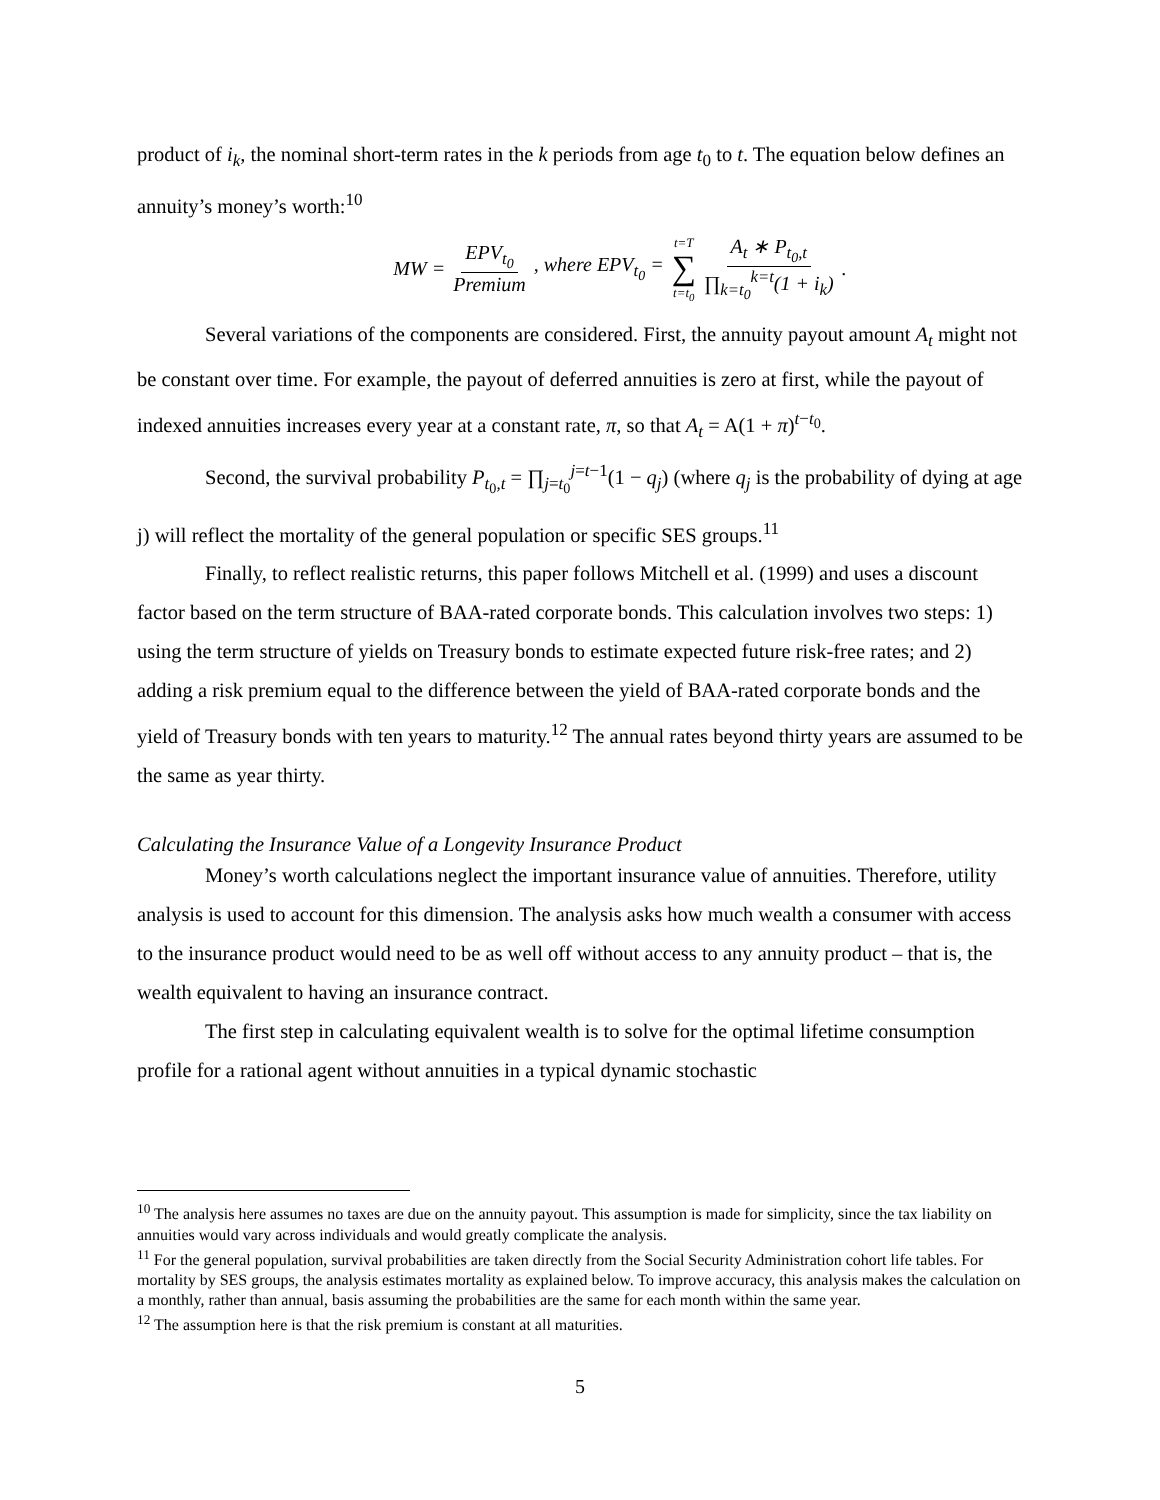product of i<sub>k</sub>, the nominal short-term rates in the k periods from age t<sub>0</sub> to t. The equation below defines an annuity’s money’s worth:<sup>10</sup>
MW = EPV<sub>t<sub>0</sub></sub> Premium, where EPV<sub>t<sub>0</sub></sub> = t=T ∑ t=t<sub>0</sub> A<sub>t</sub> ∗ P<sub>t<sub>0</sub>,t</sub> ∏<sub>k=t<sub>0</sub></sub><sup>k=t</sup>(1 + i<sub>k</sub>).
Several variations of the components are considered. First, the annuity payout amount A<sub>t</sub> might not be constant over time. For example, the payout of deferred annuities is zero at first, while the payout of indexed annuities increases every year at a constant rate, π, so that A<sub>t</sub> = A(1 + π)<sup>t−t<sub>0</sub></sup>.
Second, the survival probability P<sub>t<sub>0</sub>,t</sub> = ∏<sub>j=t<sub>0</sub></sub><sup>j=t−1</sup>(1 − q<sub>j</sub>) (where q<sub>j</sub> is the probability of dying at age j) will reflect the mortality of the general population or specific SES groups.<sup>11</sup>
Finally, to reflect realistic returns, this paper follows Mitchell et al. (1999) and uses a discount factor based on the term structure of BAA-rated corporate bonds. This calculation involves two steps: 1) using the term structure of yields on Treasury bonds to estimate expected future risk-free rates; and 2) adding a risk premium equal to the difference between the yield of BAA-rated corporate bonds and the yield of Treasury bonds with ten years to maturity.<sup>12</sup> The annual rates beyond thirty years are assumed to be the same as year thirty.
Calculating the Insurance Value of a Longevity Insurance Product
Money’s worth calculations neglect the important insurance value of annuities. Therefore, utility analysis is used to account for this dimension. The analysis asks how much wealth a consumer with access to the insurance product would need to be as well off without access to any annuity product – that is, the wealth equivalent to having an insurance contract.
The first step in calculating equivalent wealth is to solve for the optimal lifetime consumption profile for a rational agent without annuities in a typical dynamic stochastic
<sup>10</sup> The analysis here assumes no taxes are due on the annuity payout. This assumption is made for simplicity, since the tax liability on annuities would vary across individuals and would greatly complicate the analysis.
<sup>11</sup> For the general population, survival probabilities are taken directly from the Social Security Administration cohort life tables. For mortality by SES groups, the analysis estimates mortality as explained below. To improve accuracy, this analysis makes the calculation on a monthly, rather than annual, basis assuming the probabilities are the same for each month within the same year.
<sup>12</sup> The assumption here is that the risk premium is constant at all maturities.
5